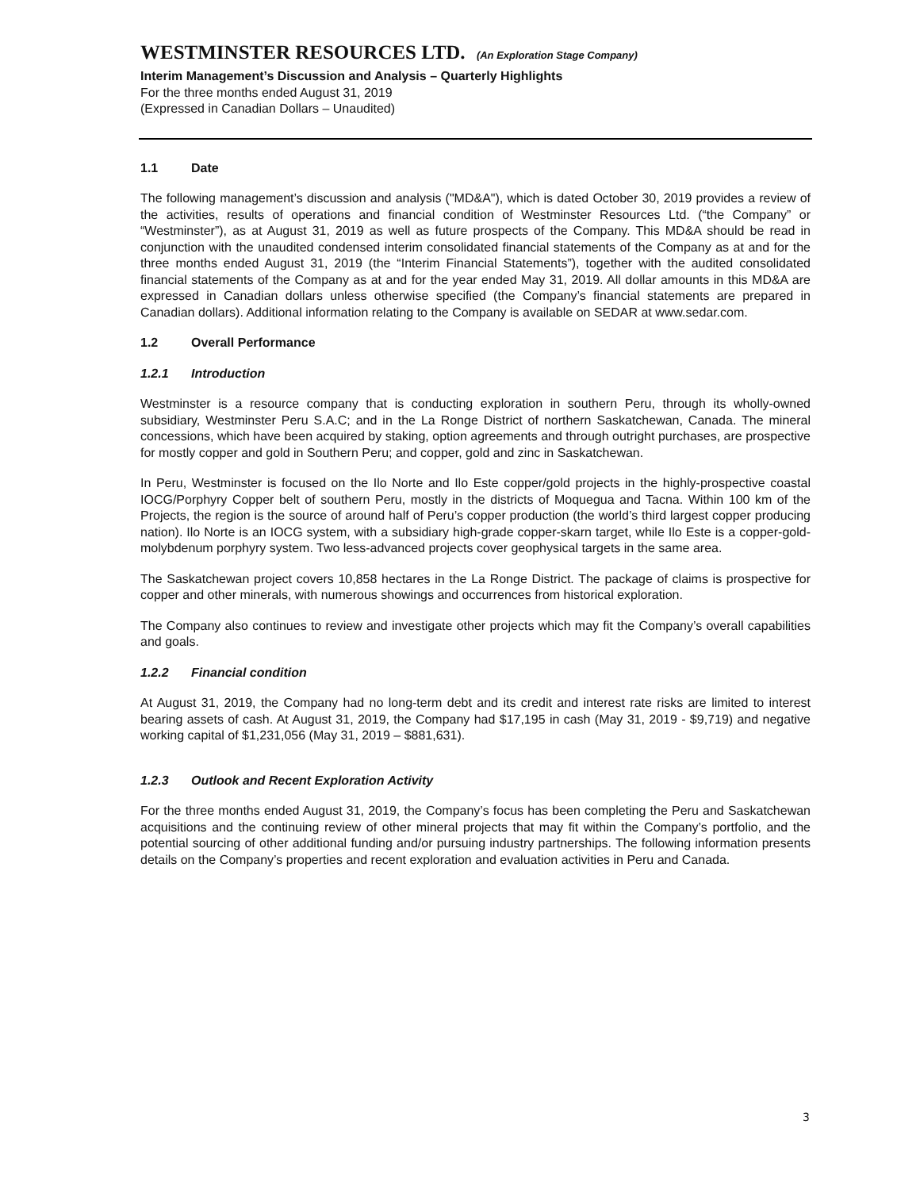WESTMINSTER RESOURCES LTD. (An Exploration Stage Company)
Interim Management’s Discussion and Analysis – Quarterly Highlights
For the three months ended August 31, 2019
(Expressed in Canadian Dollars – Unaudited)
1.1 Date
The following management’s discussion and analysis ("MD&A"), which is dated October 30, 2019 provides a review of the activities, results of operations and financial condition of Westminster Resources Ltd. (“the Company” or “Westminster”), as at August 31, 2019 as well as future prospects of the Company. This MD&A should be read in conjunction with the unaudited condensed interim consolidated financial statements of the Company as at and for the three months ended August 31, 2019 (the “Interim Financial Statements”), together with the audited consolidated financial statements of the Company as at and for the year ended May 31, 2019. All dollar amounts in this MD&A are expressed in Canadian dollars unless otherwise specified (the Company’s financial statements are prepared in Canadian dollars). Additional information relating to the Company is available on SEDAR at www.sedar.com.
1.2 Overall Performance
1.2.1 Introduction
Westminster is a resource company that is conducting exploration in southern Peru, through its wholly-owned subsidiary, Westminster Peru S.A.C; and in the La Ronge District of northern Saskatchewan, Canada. The mineral concessions, which have been acquired by staking, option agreements and through outright purchases, are prospective for mostly copper and gold in Southern Peru; and copper, gold and zinc in Saskatchewan.
In Peru, Westminster is focused on the Ilo Norte and Ilo Este copper/gold projects in the highly-prospective coastal IOCG/Porphyry Copper belt of southern Peru, mostly in the districts of Moquegua and Tacna. Within 100 km of the Projects, the region is the source of around half of Peru’s copper production (the world’s third largest copper producing nation). Ilo Norte is an IOCG system, with a subsidiary high-grade copper-skarn target, while Ilo Este is a copper-gold-molybdenum porphyry system. Two less-advanced projects cover geophysical targets in the same area.
The Saskatchewan project covers 10,858 hectares in the La Ronge District. The package of claims is prospective for copper and other minerals, with numerous showings and occurrences from historical exploration.
The Company also continues to review and investigate other projects which may fit the Company’s overall capabilities and goals.
1.2.2 Financial condition
At August 31, 2019, the Company had no long-term debt and its credit and interest rate risks are limited to interest bearing assets of cash. At August 31, 2019, the Company had $17,195 in cash (May 31, 2019 - $9,719) and negative working capital of $1,231,056 (May 31, 2019 – $881,631).
1.2.3 Outlook and Recent Exploration Activity
For the three months ended August 31, 2019, the Company’s focus has been completing the Peru and Saskatchewan acquisitions and the continuing review of other mineral projects that may fit within the Company’s portfolio, and the potential sourcing of other additional funding and/or pursuing industry partnerships. The following information presents details on the Company’s properties and recent exploration and evaluation activities in Peru and Canada.
3